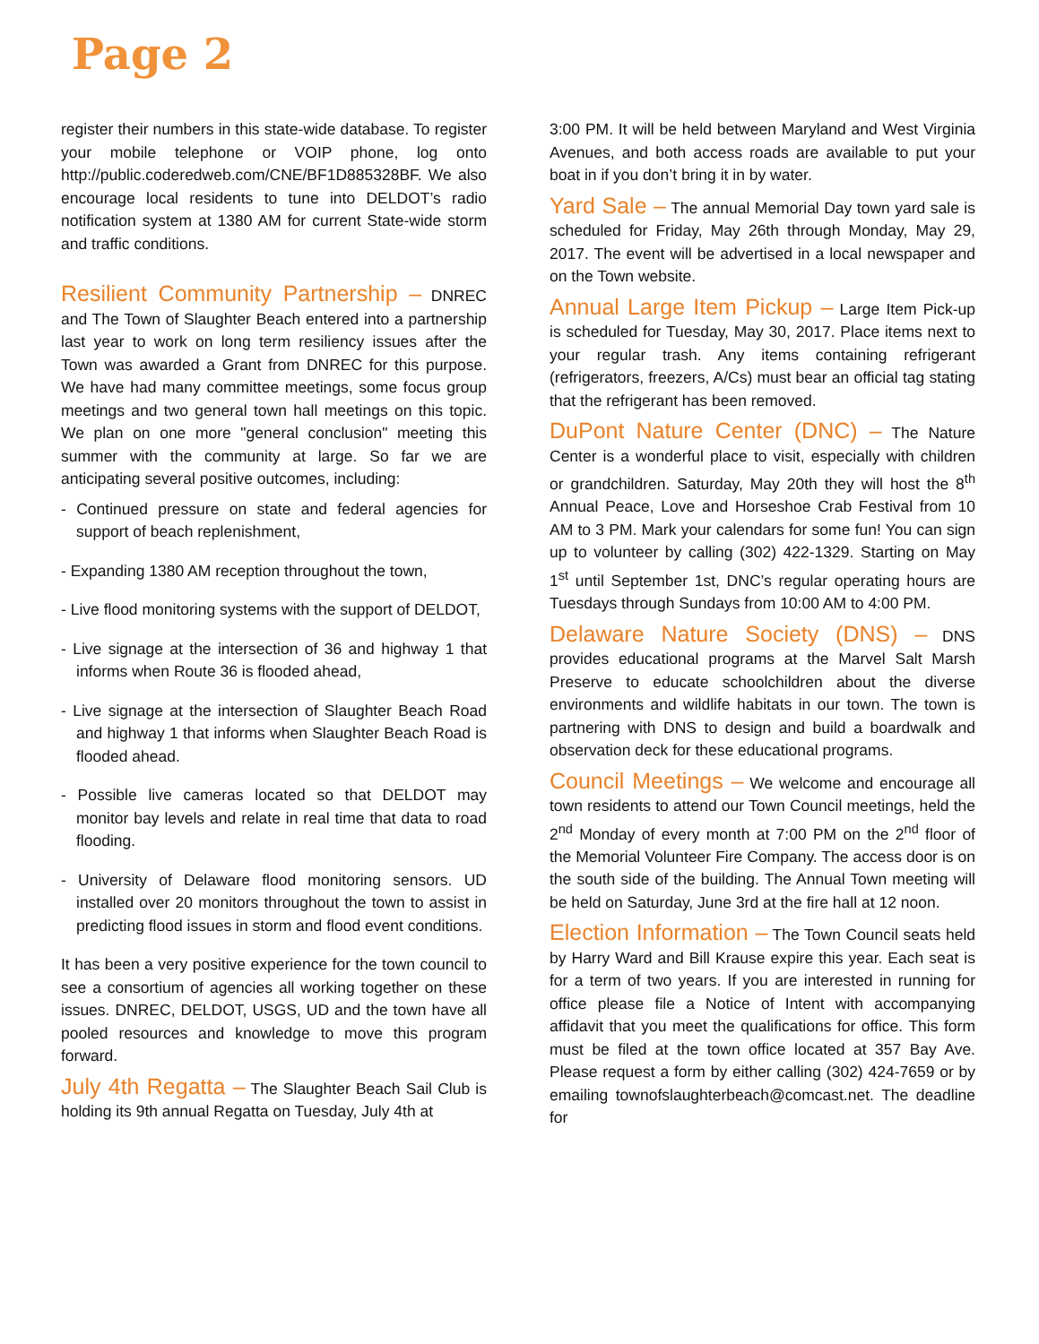Page 2
register their numbers in this state-wide database. To register your mobile telephone or VOIP phone, log onto http://public.coderedweb.com/CNE/BF1D885328BF. We also encourage local residents to tune into DELDOT’s radio notification system at 1380 AM for current State-wide storm and traffic conditions.
Resilient Community Partnership – DNREC and The Town of Slaughter Beach entered into a partnership last year to work on long term resiliency issues after the Town was awarded a Grant from DNREC for this purpose. We have had many committee meetings, some focus group meetings and two general town hall meetings on this topic. We plan on one more "general conclusion" meeting this summer with the community at large. So far we are anticipating several positive outcomes, including:
- Continued pressure on state and federal agencies for support of beach replenishment,
- Expanding 1380 AM reception throughout the town,
- Live flood monitoring systems with the support of DELDOT,
- Live signage at the intersection of 36 and highway 1 that informs when Route 36 is flooded ahead,
- Live signage at the intersection of Slaughter Beach Road and highway 1 that informs when Slaughter Beach Road is flooded ahead.
- Possible live cameras located so that DELDOT may monitor bay levels and relate in real time that data to road flooding.
- University of Delaware flood monitoring sensors. UD installed over 20 monitors throughout the town to assist in predicting flood issues in storm and flood event conditions.
It has been a very positive experience for the town council to see a consortium of agencies all working together on these issues. DNREC, DELDOT, USGS, UD and the town have all pooled resources and knowledge to move this program forward.
July 4th Regatta – The Slaughter Beach Sail Club is holding its 9th annual Regatta on Tuesday, July 4th at
3:00 PM. It will be held between Maryland and West Virginia Avenues, and both access roads are available to put your boat in if you don’t bring it in by water.
Yard Sale – The annual Memorial Day town yard sale is scheduled for Friday, May 26th through Monday, May 29, 2017. The event will be advertised in a local newspaper and on the Town website.
Annual Large Item Pickup – Large Item Pick-up is scheduled for Tuesday, May 30, 2017. Place items next to your regular trash. Any items containing refrigerant (refrigerators, freezers, A/Cs) must bear an official tag stating that the refrigerant has been removed.
DuPont Nature Center (DNC) – The Nature Center is a wonderful place to visit, especially with children or grandchildren. Saturday, May 20th they will host the 8<sup>th</sup> Annual Peace, Love and Horseshoe Crab Festival from 10 AM to 3 PM. Mark your calendars for some fun! You can sign up to volunteer by calling (302) 422-1329. Starting on May 1<sup>st</sup> until September 1st, DNC’s regular operating hours are Tuesdays through Sundays from 10:00 AM to 4:00 PM.
Delaware Nature Society (DNS) – DNS provides educational programs at the Marvel Salt Marsh Preserve to educate schoolchildren about the diverse environments and wildlife habitats in our town. The town is partnering with DNS to design and build a boardwalk and observation deck for these educational programs.
Council Meetings – We welcome and encourage all town residents to attend our Town Council meetings, held the 2<sup>nd</sup> Monday of every month at 7:00 PM on the 2<sup>nd</sup> floor of the Memorial Volunteer Fire Company. The access door is on the south side of the building. The Annual Town meeting will be held on Saturday, June 3rd at the fire hall at 12 noon.
Election Information – The Town Council seats held by Harry Ward and Bill Krause expire this year. Each seat is for a term of two years. If you are interested in running for office please file a Notice of Intent with accompanying affidavit that you meet the qualifications for office. This form must be filed at the town office located at 357 Bay Ave. Please request a form by either calling (302) 424-7659 or by emailing townofslaughterbeach@comcast.net. The deadline for